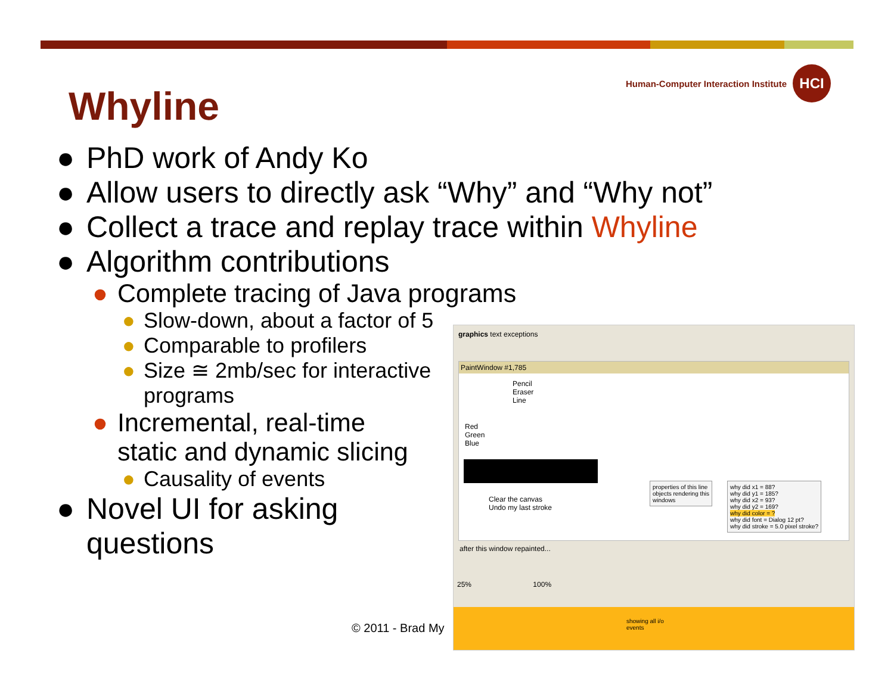Human-Computer Interaction Institute
HCI
Whyline
● PhD work of Andy Ko
● Allow users to directly ask “Why” and “Why not”
● Collect a trace and replay trace within Whyline
● Algorithm contributions
● Complete tracing of Java programs
● Slow-down, about a factor of 5
● Comparable to profilers
● Size ≅ 2mb/sec for interactive programs
● Incremental, real-time static and dynamic slicing
● Causality of events
● Novel UI for asking questions
© 2011 - Brad My
graphics text exceptions
PaintWindow #1,785
Pencil
Eraser
Line
Red
Green
Blue
Clear the canvas
Undo my last stroke
properties of this line
objects rendering this
windows
why did x1 = 88?
why did y1 = 185?
why did x2 = 93?
why did y2 = 169?
why did color = ?
why did font = Dialog 12 pt?
why did stroke = 5.0 pixel stroke?
after this window repainted...
25% 100%
showing all i/o events